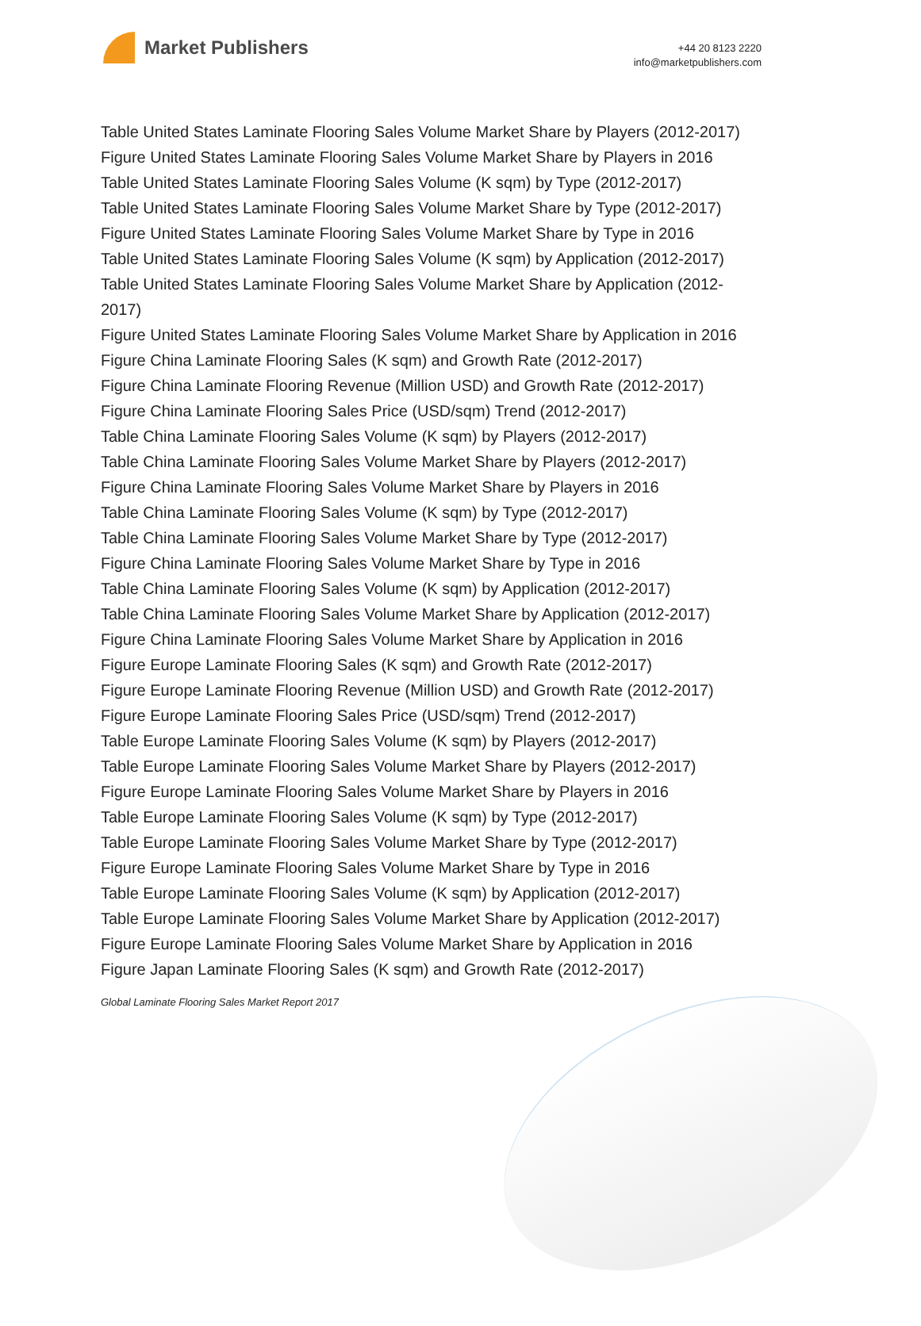Market Publishers
+44 20 8123 2220
info@marketpublishers.com
Table United States Laminate Flooring Sales Volume Market Share by Players (2012-2017)
Figure United States Laminate Flooring Sales Volume Market Share by Players in 2016
Table United States Laminate Flooring Sales Volume (K sqm) by Type (2012-2017)
Table United States Laminate Flooring Sales Volume Market Share by Type (2012-2017)
Figure United States Laminate Flooring Sales Volume Market Share by Type in 2016
Table United States Laminate Flooring Sales Volume (K sqm) by Application (2012-2017)
Table United States Laminate Flooring Sales Volume Market Share by Application (2012-2017)
Figure United States Laminate Flooring Sales Volume Market Share by Application in 2016
Figure China Laminate Flooring Sales (K sqm) and Growth Rate (2012-2017)
Figure China Laminate Flooring Revenue (Million USD) and Growth Rate (2012-2017)
Figure China Laminate Flooring Sales Price (USD/sqm) Trend (2012-2017)
Table China Laminate Flooring Sales Volume (K sqm) by Players (2012-2017)
Table China Laminate Flooring Sales Volume Market Share by Players (2012-2017)
Figure China Laminate Flooring Sales Volume Market Share by Players in 2016
Table China Laminate Flooring Sales Volume (K sqm) by Type (2012-2017)
Table China Laminate Flooring Sales Volume Market Share by Type (2012-2017)
Figure China Laminate Flooring Sales Volume Market Share by Type in 2016
Table China Laminate Flooring Sales Volume (K sqm) by Application (2012-2017)
Table China Laminate Flooring Sales Volume Market Share by Application (2012-2017)
Figure China Laminate Flooring Sales Volume Market Share by Application in 2016
Figure Europe Laminate Flooring Sales (K sqm) and Growth Rate (2012-2017)
Figure Europe Laminate Flooring Revenue (Million USD) and Growth Rate (2012-2017)
Figure Europe Laminate Flooring Sales Price (USD/sqm) Trend (2012-2017)
Table Europe Laminate Flooring Sales Volume (K sqm) by Players (2012-2017)
Table Europe Laminate Flooring Sales Volume Market Share by Players (2012-2017)
Figure Europe Laminate Flooring Sales Volume Market Share by Players in 2016
Table Europe Laminate Flooring Sales Volume (K sqm) by Type (2012-2017)
Table Europe Laminate Flooring Sales Volume Market Share by Type (2012-2017)
Figure Europe Laminate Flooring Sales Volume Market Share by Type in 2016
Table Europe Laminate Flooring Sales Volume (K sqm) by Application (2012-2017)
Table Europe Laminate Flooring Sales Volume Market Share by Application (2012-2017)
Figure Europe Laminate Flooring Sales Volume Market Share by Application in 2016
Figure Japan Laminate Flooring Sales (K sqm) and Growth Rate (2012-2017)
Global Laminate Flooring Sales Market Report 2017